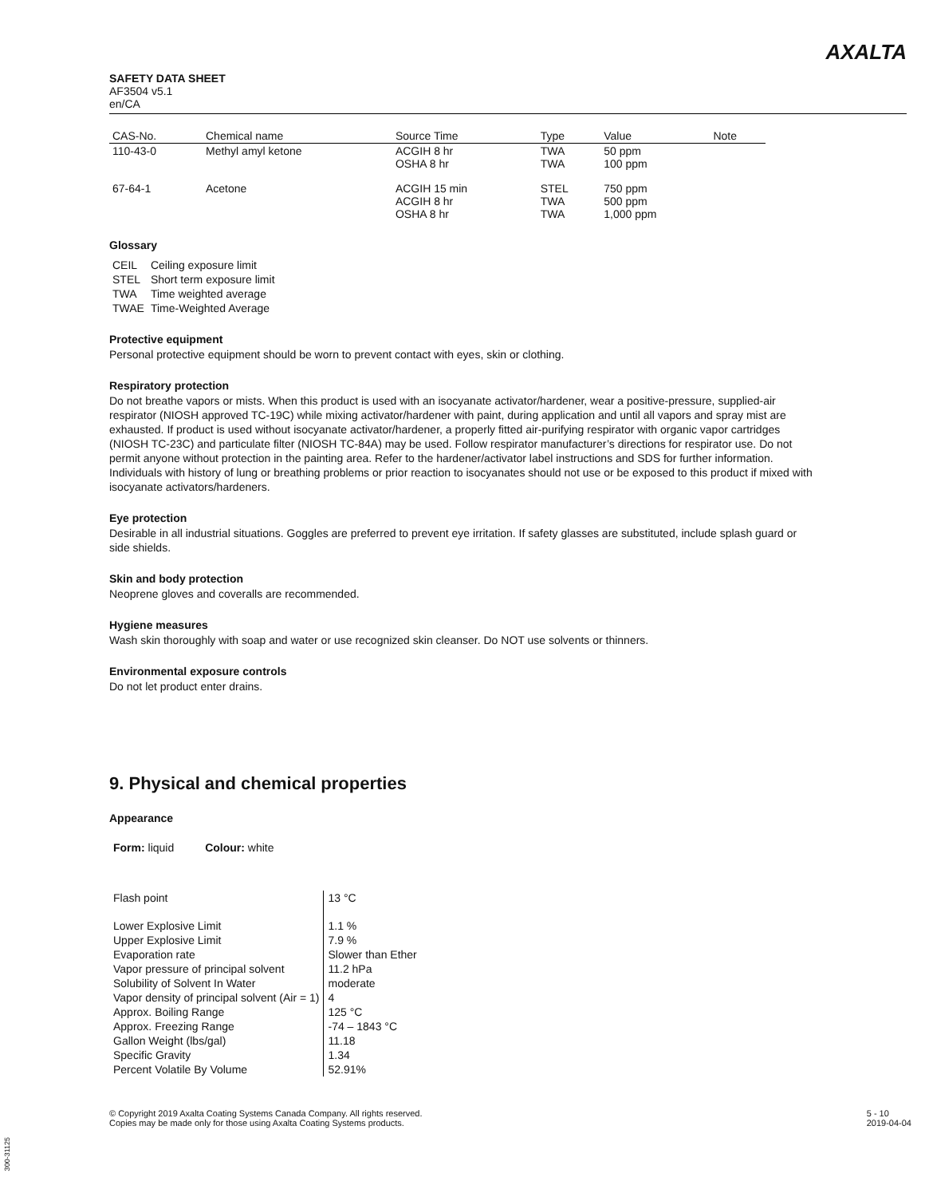SAFETY DATA SHEET
AF3504 v5.1
en/CA
AXALTA
| CAS-No. | Chemical name | Source Time | Type | Value | Note |
| --- | --- | --- | --- | --- | --- |
| 110-43-0 | Methyl amyl ketone | ACGIH 8 hr OSHA 8 hr | TWA TWA | 50 ppm 100 ppm | |
| 67-64-1 | Acetone | ACGIH 15 min ACGIH 8 hr OSHA 8 hr | STEL TWA TWA | 750 ppm 500 ppm 1,000 ppm | |
Glossary
| CEIL | Ceiling exposure limit |
| STEL | Short term exposure limit |
| TWA | Time weighted average |
| TWAE | Time-Weighted Average |
Protective equipment
Personal protective equipment should be worn to prevent contact with eyes, skin or clothing.
Respiratory protection
Do not breathe vapors or mists. When this product is used with an isocyanate activator/hardener, wear a positive-pressure, supplied-air respirator (NIOSH approved TC-19C) while mixing activator/hardener with paint, during application and until all vapors and spray mist are exhausted. If product is used without isocyanate activator/hardener, a properly fitted air-purifying respirator with organic vapor cartridges (NIOSH TC-23C) and particulate filter (NIOSH TC-84A) may be used. Follow respirator manufacturer’s directions for respirator use. Do not permit anyone without protection in the painting area. Refer to the hardener/activator label instructions and SDS for further information. Individuals with history of lung or breathing problems or prior reaction to isocyanates should not use or be exposed to this product if mixed with isocyanate activators/hardeners.
Eye protection
Desirable in all industrial situations. Goggles are preferred to prevent eye irritation. If safety glasses are substituted, include splash guard or side shields.
Skin and body protection
Neoprene gloves and coveralls are recommended.
Hygiene measures
Wash skin thoroughly with soap and water or use recognized skin cleanser. Do NOT use solvents or thinners.
Environmental exposure controls
Do not let product enter drains.
9. Physical and chemical properties
Appearance
Form: liquid Colour: white
| Flash point | 13 °C |
| Lower Explosive Limit | 1.1 % |
| Upper Explosive Limit | 7.9 % |
| Evaporation rate | Slower than Ether |
| Vapor pressure of principal solvent | 11.2 hPa |
| Solubility of Solvent In Water | moderate |
| Vapor density of principal solvent (Air = 1) | 4 |
| Approx. Boiling Range | 125 °C |
| Approx. Freezing Range | -74 – 1843 °C |
| Gallon Weight (lbs/gal) | 11.18 |
| Specific Gravity | 1.34 |
| Percent Volatile By Volume | 52.91% |
© Copyright 2019 Axalta Coating Systems Canada Company. All rights reserved.
Copies may be made only for those using Axalta Coating Systems products.
5 - 10
2019-04-04
300-31125